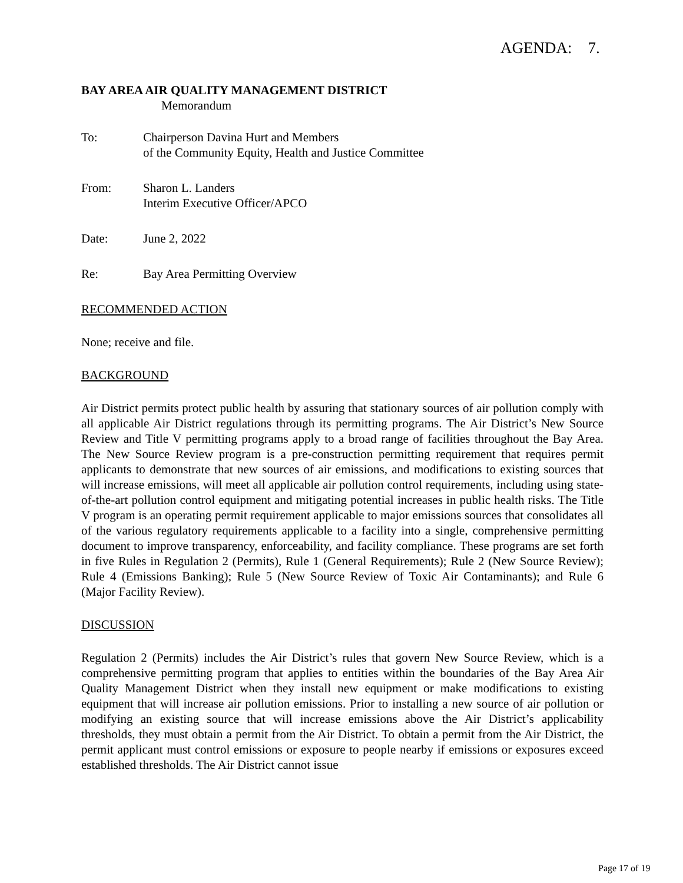AGENDA: 7.
BAY AREA AIR QUALITY MANAGEMENT DISTRICT
Memorandum
To: Chairperson Davina Hurt and Members
of the Community Equity, Health and Justice Committee
From: Sharon L. Landers
Interim Executive Officer/APCO
Date: June 2, 2022
Re: Bay Area Permitting Overview
RECOMMENDED ACTION
None; receive and file.
BACKGROUND
Air District permits protect public health by assuring that stationary sources of air pollution comply with all applicable Air District regulations through its permitting programs. The Air District’s New Source Review and Title V permitting programs apply to a broad range of facilities throughout the Bay Area. The New Source Review program is a pre-construction permitting requirement that requires permit applicants to demonstrate that new sources of air emissions, and modifications to existing sources that will increase emissions, will meet all applicable air pollution control requirements, including using state-of-the-art pollution control equipment and mitigating potential increases in public health risks. The Title V program is an operating permit requirement applicable to major emissions sources that consolidates all of the various regulatory requirements applicable to a facility into a single, comprehensive permitting document to improve transparency, enforceability, and facility compliance. These programs are set forth in five Rules in Regulation 2 (Permits), Rule 1 (General Requirements); Rule 2 (New Source Review); Rule 4 (Emissions Banking); Rule 5 (New Source Review of Toxic Air Contaminants); and Rule 6 (Major Facility Review).
DISCUSSION
Regulation 2 (Permits) includes the Air District’s rules that govern New Source Review, which is a comprehensive permitting program that applies to entities within the boundaries of the Bay Area Air Quality Management District when they install new equipment or make modifications to existing equipment that will increase air pollution emissions. Prior to installing a new source of air pollution or modifying an existing source that will increase emissions above the Air District’s applicability thresholds, they must obtain a permit from the Air District. To obtain a permit from the Air District, the permit applicant must control emissions or exposure to people nearby if emissions or exposures exceed established thresholds. The Air District cannot issue
Page 17 of 19